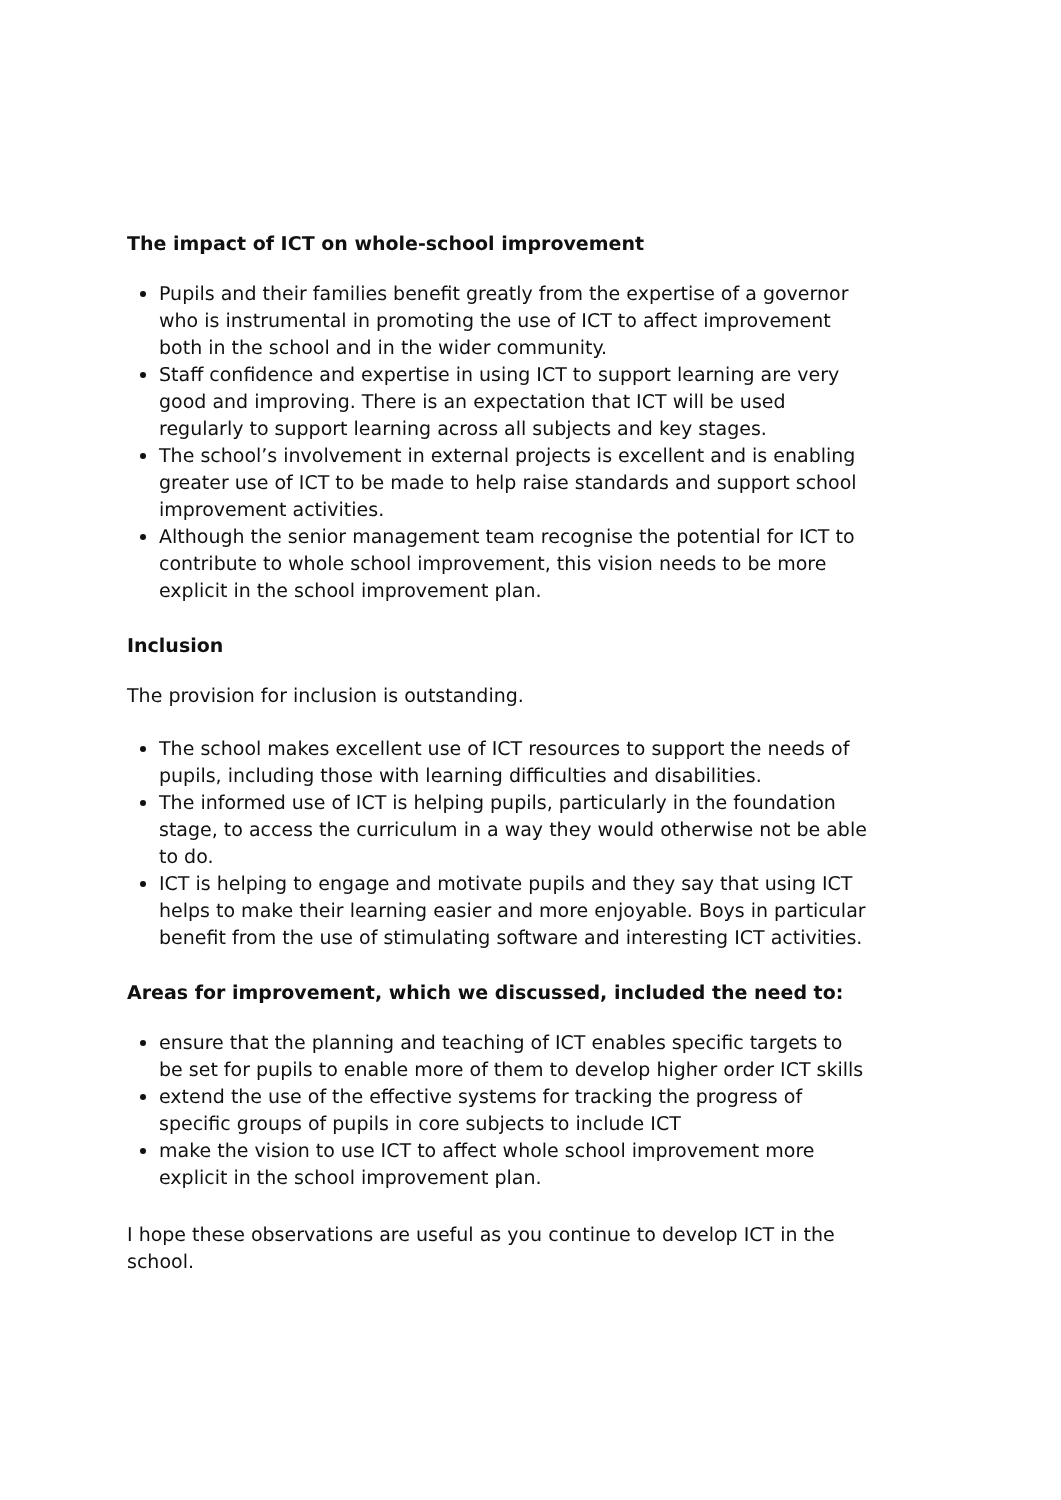The impact of ICT on whole-school improvement
Pupils and their families benefit greatly from the expertise of a governor who is instrumental in promoting the use of ICT to affect improvement both in the school and in the wider community.
Staff confidence and expertise in using ICT to support learning are very good and improving. There is an expectation that ICT will be used regularly to support learning across all subjects and key stages.
The school’s involvement in external projects is excellent and is enabling greater use of ICT to be made to help raise standards and support school improvement activities.
Although the senior management team recognise the potential for ICT to contribute to whole school improvement, this vision needs to be more explicit in the school improvement plan.
Inclusion
The provision for inclusion is outstanding.
The school makes excellent use of ICT resources to support the needs of pupils, including those with learning difficulties and disabilities.
The informed use of ICT is helping pupils, particularly in the foundation stage, to access the curriculum in a way they would otherwise not be able to do.
ICT is helping to engage and motivate pupils and they say that using ICT helps to make their learning easier and more enjoyable. Boys in particular benefit from the use of stimulating software and interesting ICT activities.
Areas for improvement, which we discussed, included the need to:
ensure that the planning and teaching of ICT enables specific targets to be set for pupils to enable more of them to develop higher order ICT skills
extend the use of the effective systems for tracking the progress of specific groups of pupils in core subjects to include ICT
make the vision to use ICT to affect whole school improvement more explicit in the school improvement plan.
I hope these observations are useful as you continue to develop ICT in the school.